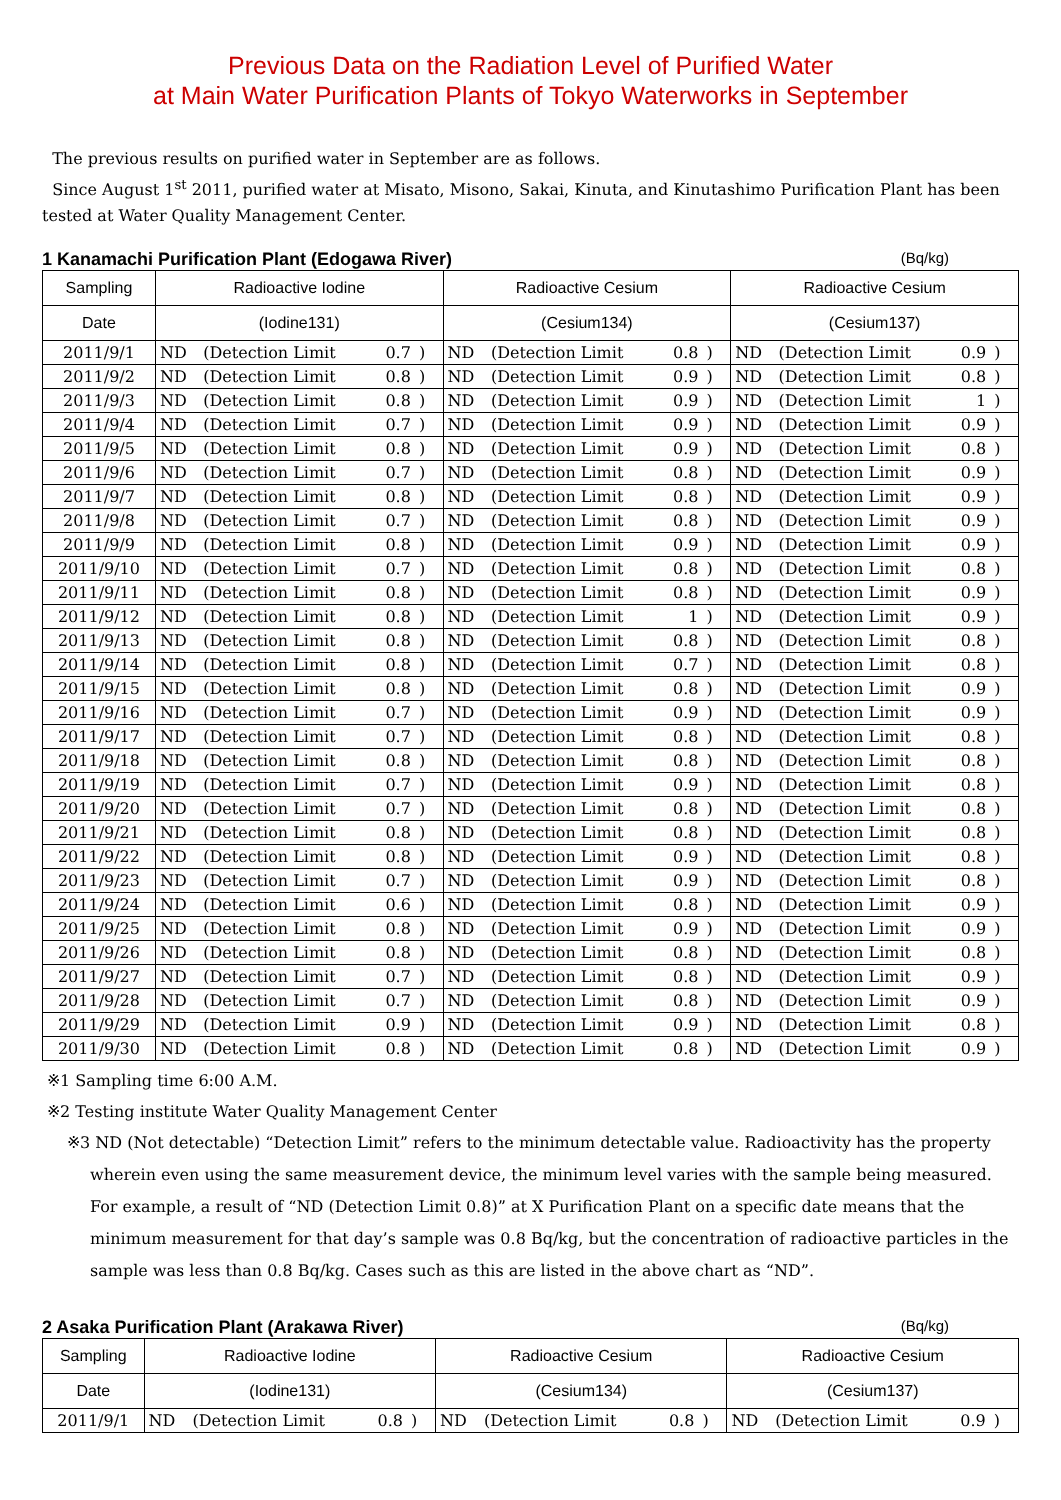Previous Data on the Radiation Level of Purified Water
at Main Water Purification Plants of Tokyo Waterworks in September
The previous results on purified water in September are as follows.
Since August 1<sup>st</sup> 2011, purified water at Misato, Misono, Sakai, Kinuta, and Kinutashimo Purification Plant has been tested at Water Quality Management Center.
1 Kanamachi Purification Plant (Edogawa River) (Bq/kg)
| Sampling | Radioactive Iodine | | | | | Radioactive Cesium | | | | | Radioactive Cesium | | | | |
| --- | --- | --- | --- | --- | --- | --- | --- | --- | --- | --- | --- | --- | --- | --- | --- |
| Date | (Iodine131) | | | | | (Cesium134) | | | | | (Cesium137) | | | | |
| 2011/9/1 | ND | (Detection Limit | 0.7 | ) | | ND | (Detection Limit | 0.8 | ) | | ND | (Detection Limit | 0.9 | ) | |
| 2011/9/2 | ND | (Detection Limit | 0.8 | ) | | ND | (Detection Limit | 0.9 | ) | | ND | (Detection Limit | 0.8 | ) | |
| 2011/9/3 | ND | (Detection Limit | 0.8 | ) | | ND | (Detection Limit | 0.9 | ) | | ND | (Detection Limit | 1 | ) | |
| 2011/9/4 | ND | (Detection Limit | 0.7 | ) | | ND | (Detection Limit | 0.9 | ) | | ND | (Detection Limit | 0.9 | ) | |
| 2011/9/5 | ND | (Detection Limit | 0.8 | ) | | ND | (Detection Limit | 0.9 | ) | | ND | (Detection Limit | 0.8 | ) | |
| 2011/9/6 | ND | (Detection Limit | 0.7 | ) | | ND | (Detection Limit | 0.8 | ) | | ND | (Detection Limit | 0.9 | ) | |
| 2011/9/7 | ND | (Detection Limit | 0.8 | ) | | ND | (Detection Limit | 0.8 | ) | | ND | (Detection Limit | 0.9 | ) | |
| 2011/9/8 | ND | (Detection Limit | 0.7 | ) | | ND | (Detection Limit | 0.8 | ) | | ND | (Detection Limit | 0.9 | ) | |
| 2011/9/9 | ND | (Detection Limit | 0.8 | ) | | ND | (Detection Limit | 0.9 | ) | | ND | (Detection Limit | 0.9 | ) | |
| 2011/9/10 | ND | (Detection Limit | 0.7 | ) | | ND | (Detection Limit | 0.8 | ) | | ND | (Detection Limit | 0.8 | ) | |
| 2011/9/11 | ND | (Detection Limit | 0.8 | ) | | ND | (Detection Limit | 0.8 | ) | | ND | (Detection Limit | 0.9 | ) | |
| 2011/9/12 | ND | (Detection Limit | 0.8 | ) | | ND | (Detection Limit | 1 | ) | | ND | (Detection Limit | 0.9 | ) | |
| 2011/9/13 | ND | (Detection Limit | 0.8 | ) | | ND | (Detection Limit | 0.8 | ) | | ND | (Detection Limit | 0.8 | ) | |
| 2011/9/14 | ND | (Detection Limit | 0.8 | ) | | ND | (Detection Limit | 0.7 | ) | | ND | (Detection Limit | 0.8 | ) | |
| 2011/9/15 | ND | (Detection Limit | 0.8 | ) | | ND | (Detection Limit | 0.8 | ) | | ND | (Detection Limit | 0.9 | ) | |
| 2011/9/16 | ND | (Detection Limit | 0.7 | ) | | ND | (Detection Limit | 0.9 | ) | | ND | (Detection Limit | 0.9 | ) | |
| 2011/9/17 | ND | (Detection Limit | 0.7 | ) | | ND | (Detection Limit | 0.8 | ) | | ND | (Detection Limit | 0.8 | ) | |
| 2011/9/18 | ND | (Detection Limit | 0.8 | ) | | ND | (Detection Limit | 0.8 | ) | | ND | (Detection Limit | 0.8 | ) | |
| 2011/9/19 | ND | (Detection Limit | 0.7 | ) | | ND | (Detection Limit | 0.9 | ) | | ND | (Detection Limit | 0.8 | ) | |
| 2011/9/20 | ND | (Detection Limit | 0.7 | ) | | ND | (Detection Limit | 0.8 | ) | | ND | (Detection Limit | 0.8 | ) | |
| 2011/9/21 | ND | (Detection Limit | 0.8 | ) | | ND | (Detection Limit | 0.8 | ) | | ND | (Detection Limit | 0.8 | ) | |
| 2011/9/22 | ND | (Detection Limit | 0.8 | ) | | ND | (Detection Limit | 0.9 | ) | | ND | (Detection Limit | 0.8 | ) | |
| 2011/9/23 | ND | (Detection Limit | 0.7 | ) | | ND | (Detection Limit | 0.9 | ) | | ND | (Detection Limit | 0.8 | ) | |
| 2011/9/24 | ND | (Detection Limit | 0.6 | ) | | ND | (Detection Limit | 0.8 | ) | | ND | (Detection Limit | 0.9 | ) | |
| 2011/9/25 | ND | (Detection Limit | 0.8 | ) | | ND | (Detection Limit | 0.9 | ) | | ND | (Detection Limit | 0.9 | ) | |
| 2011/9/26 | ND | (Detection Limit | 0.8 | ) | | ND | (Detection Limit | 0.8 | ) | | ND | (Detection Limit | 0.8 | ) | |
| 2011/9/27 | ND | (Detection Limit | 0.7 | ) | | ND | (Detection Limit | 0.8 | ) | | ND | (Detection Limit | 0.9 | ) | |
| 2011/9/28 | ND | (Detection Limit | 0.7 | ) | | ND | (Detection Limit | 0.8 | ) | | ND | (Detection Limit | 0.9 | ) | |
| 2011/9/29 | ND | (Detection Limit | 0.9 | ) | | ND | (Detection Limit | 0.9 | ) | | ND | (Detection Limit | 0.8 | ) | |
| 2011/9/30 | ND | (Detection Limit | 0.8 | ) | | ND | (Detection Limit | 0.8 | ) | | ND | (Detection Limit | 0.9 | ) | |
※1 Sampling time 6:00 A.M.
※2 Testing institute Water Quality Management Center
※3 ND (Not detectable) “Detection Limit” refers to the minimum detectable value. Radioactivity has the property wherein even using the same measurement device, the minimum level varies with the sample being measured. For example, a result of “ND (Detection Limit 0.8)” at X Purification Plant on a specific date means that the minimum measurement for that day’s sample was 0.8 Bq/kg, but the concentration of radioactive particles in the sample was less than 0.8 Bq/kg. Cases such as this are listed in the above chart as “ND”.
2 Asaka Purification Plant (Arakawa River) (Bq/kg)
| Sampling | Radioactive Iodine | | | | | Radioactive Cesium | | | | | Radioactive Cesium | | | | |
| --- | --- | --- | --- | --- | --- | --- | --- | --- | --- | --- | --- | --- | --- | --- | --- |
| Date | (Iodine131) | | | | | (Cesium134) | | | | | (Cesium137) | | | | |
| 2011/9/1 | ND | (Detection Limit | 0.8 | ) | | ND | (Detection Limit | 0.8 | ) | | ND | (Detection Limit | 0.9 | ) | |